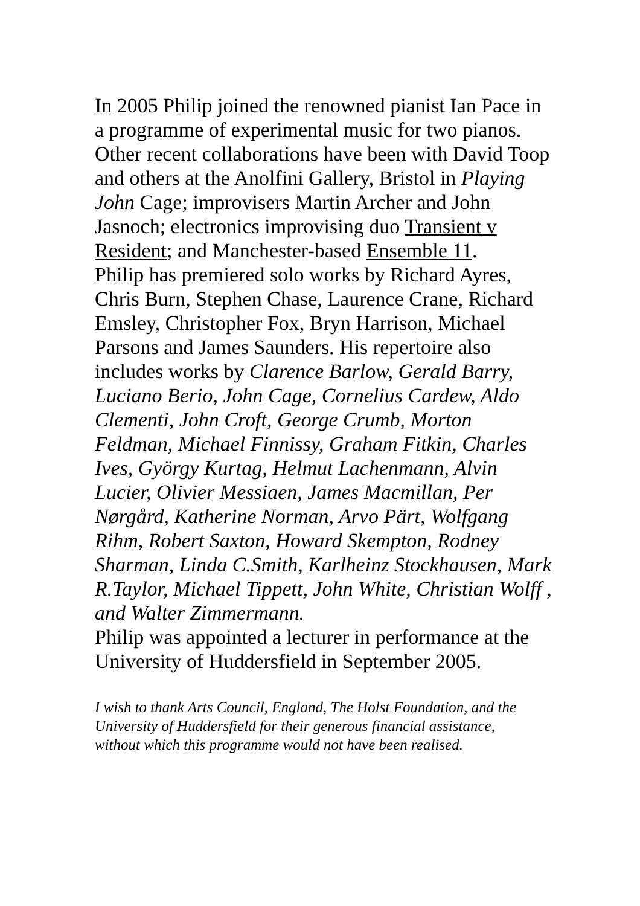In 2005 Philip joined the renowned pianist Ian Pace in a programme of experimental music for two pianos. Other recent collaborations have been with David Toop and others at the Anolfini Gallery, Bristol in Playing John Cage; improvisers Martin Archer and John Jasnoch; electronics improvising duo Transient v Resident; and Manchester-based Ensemble 11.
Philip has premiered solo works by Richard Ayres, Chris Burn, Stephen Chase, Laurence Crane, Richard Emsley, Christopher Fox, Bryn Harrison, Michael Parsons and James Saunders. His repertoire also includes works by Clarence Barlow, Gerald Barry, Luciano Berio, John Cage, Cornelius Cardew, Aldo Clementi, John Croft, George Crumb, Morton Feldman, Michael Finnissy, Graham Fitkin, Charles Ives, György Kurtag, Helmut Lachenmann, Alvin Lucier, Olivier Messiaen, James Macmillan, Per Nørgård, Katherine Norman, Arvo Pärt, Wolfgang Rihm, Robert Saxton, Howard Skempton, Rodney Sharman, Linda C.Smith, Karlheinz Stockhausen, Mark R.Taylor, Michael Tippett, John White, Christian Wolff , and Walter Zimmermann.
Philip was appointed a lecturer in performance at the University of Huddersfield in September 2005.
I wish to thank Arts Council, England, The Holst Foundation, and the University of Huddersfield for their generous financial assistance, without which this programme would not have been realised.